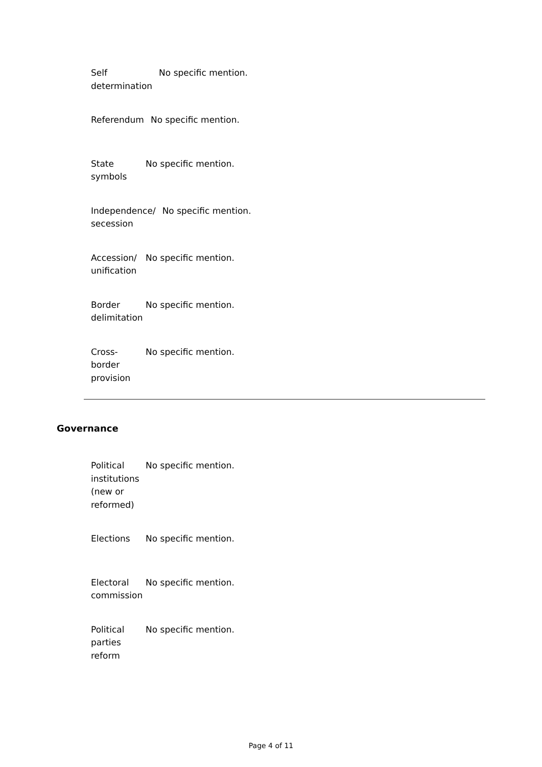Self
determination
No specific mention.
Referendum No specific mention.
State
symbols
No specific mention.
Independence/
secession
No specific mention.
Accession/
unification
No specific mention.
Border
delimitation
No specific mention.
Cross-
border
provision
No specific mention.
Governance
Political
institutions
(new or
reformed)
No specific mention.
Elections No specific mention.
Electoral
commission
No specific mention.
Political
parties
reform
No specific mention.
Page 4 of 11